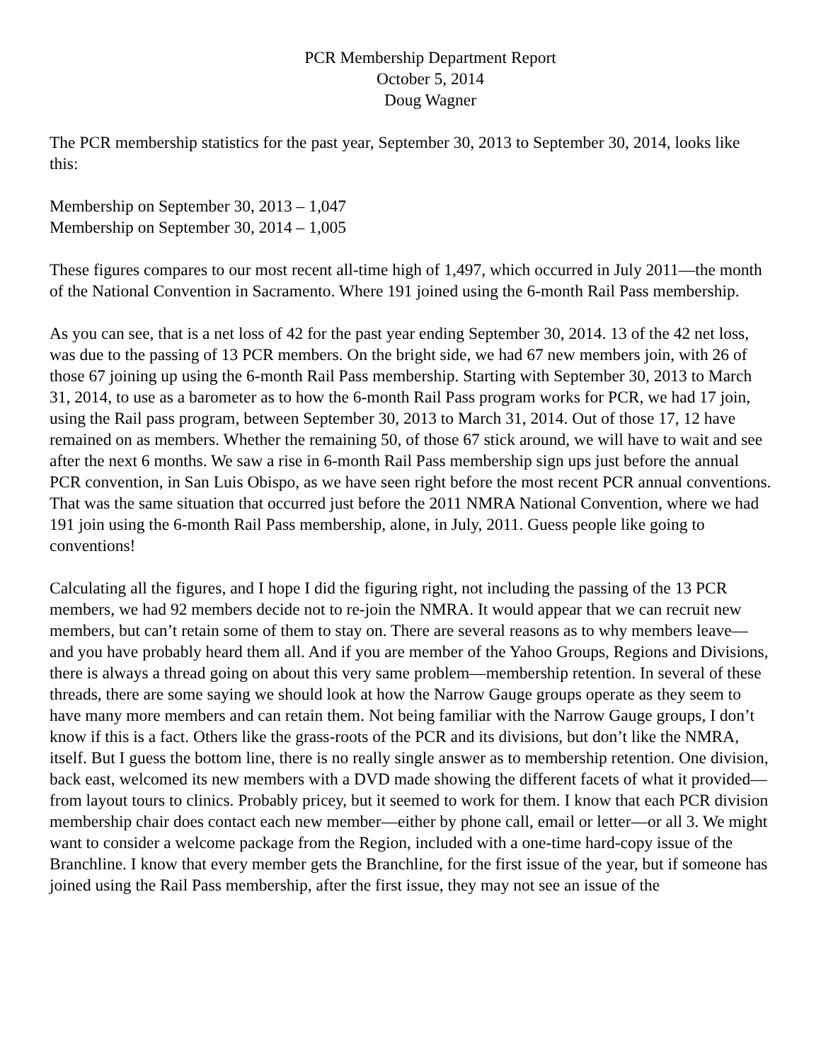PCR Membership Department Report
October 5, 2014
Doug Wagner
The PCR membership statistics for the past year, September 30, 2013 to September 30, 2014, looks like this:
Membership on September 30, 2013 – 1,047
Membership on September 30, 2014 – 1,005
These figures compares to our most recent all-time high of 1,497, which occurred in July 2011—the month of the National Convention in Sacramento. Where 191 joined using the 6-month Rail Pass membership.
As you can see, that is a net loss of 42 for the past year ending September 30, 2014. 13 of the 42 net loss, was due to the passing of 13 PCR members. On the bright side, we had 67 new members join, with 26 of those 67 joining up using the 6-month Rail Pass membership. Starting with September 30, 2013 to March 31, 2014, to use as a barometer as to how the 6-month Rail Pass program works for PCR, we had 17 join, using the Rail pass program, between September 30, 2013 to March 31, 2014. Out of those 17, 12 have remained on as members. Whether the remaining 50, of those 67 stick around, we will have to wait and see after the next 6 months. We saw a rise in 6-month Rail Pass membership sign ups just before the annual PCR convention, in San Luis Obispo, as we have seen right before the most recent PCR annual conventions. That was the same situation that occurred just before the 2011 NMRA National Convention, where we had 191 join using the 6-month Rail Pass membership, alone, in July, 2011. Guess people like going to conventions!
Calculating all the figures, and I hope I did the figuring right, not including the passing of the 13 PCR members, we had 92 members decide not to re-join the NMRA. It would appear that we can recruit new members, but can’t retain some of them to stay on. There are several reasons as to why members leave—and you have probably heard them all. And if you are member of the Yahoo Groups, Regions and Divisions, there is always a thread going on about this very same problem—membership retention. In several of these threads, there are some saying we should look at how the Narrow Gauge groups operate as they seem to have many more members and can retain them. Not being familiar with the Narrow Gauge groups, I don’t know if this is a fact. Others like the grass-roots of the PCR and its divisions, but don’t like the NMRA, itself. But I guess the bottom line, there is no really single answer as to membership retention. One division, back east, welcomed its new members with a DVD made showing the different facets of what it provided—from layout tours to clinics. Probably pricey, but it seemed to work for them. I know that each PCR division membership chair does contact each new member—either by phone call, email or letter—or all 3. We might want to consider a welcome package from the Region, included with a one-time hard-copy issue of the Branchline. I know that every member gets the Branchline, for the first issue of the year, but if someone has joined using the Rail Pass membership, after the first issue, they may not see an issue of the